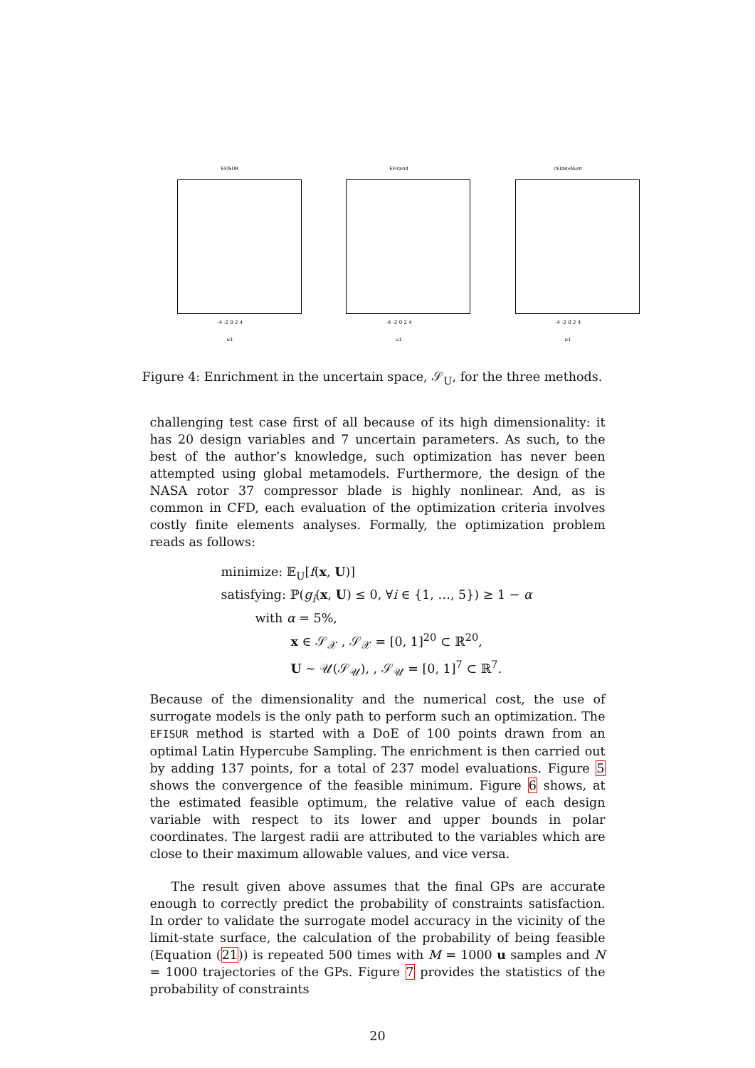EFISUR
-4 -2 0 2 4
u1
EFIrand
-4 -2 0 2 4
u1
cEIdevNum
-4 -2 0 2 4
u1
Figure 4: Enrichment in the uncertain space, 𝒮<sub>U</sub>, for the three methods.
challenging test case first of all because of its high dimensionality: it has 20 design variables and 7 uncertain parameters. As such, to the best of the author’s knowledge, such optimization has never been attempted using global metamodels. Furthermore, the design of the NASA rotor 37 compressor blade is highly nonlinear. And, as is common in CFD, each evaluation of the optimization criteria involves costly finite elements analyses. Formally, the optimization problem reads as follows:
minimize: 𝔼<sub>U</sub>[f(x, U)]
satisfying: ℙ(g<sub>i</sub>(x, U) ≤ 0, ∀i ∈ {1, …, 5}) ≥ 1 − α
with α = 5%,
x ∈ 𝒮<sub>𝒳</sub> , 𝒮<sub>𝒳</sub> = [0, 1]<sup>20</sup> ⊂ ℝ<sup>20</sup>,
U ∼ 𝒰(𝒮<sub>𝒰</sub>), , 𝒮<sub>𝒰</sub> = [0, 1]<sup>7</sup> ⊂ ℝ<sup>7</sup>.
Because of the dimensionality and the numerical cost, the use of surrogate models is the only path to perform such an optimization. The EFISUR method is started with a DoE of 100 points drawn from an optimal Latin Hypercube Sampling. The enrichment is then carried out by adding 137 points, for a total of 237 model evaluations. Figure 5 shows the convergence of the feasible minimum. Figure 6 shows, at the estimated feasible optimum, the relative value of each design variable with respect to its lower and upper bounds in polar coordinates. The largest radii are attributed to the variables which are close to their maximum allowable values, and vice versa.
The result given above assumes that the final GPs are accurate enough to correctly predict the probability of constraints satisfaction. In order to validate the surrogate model accuracy in the vicinity of the limit-state surface, the calculation of the probability of being feasible (Equation (21)) is repeated 500 times with M = 1000 u samples and N = 1000 trajectories of the GPs. Figure 7 provides the statistics of the probability of constraints
20